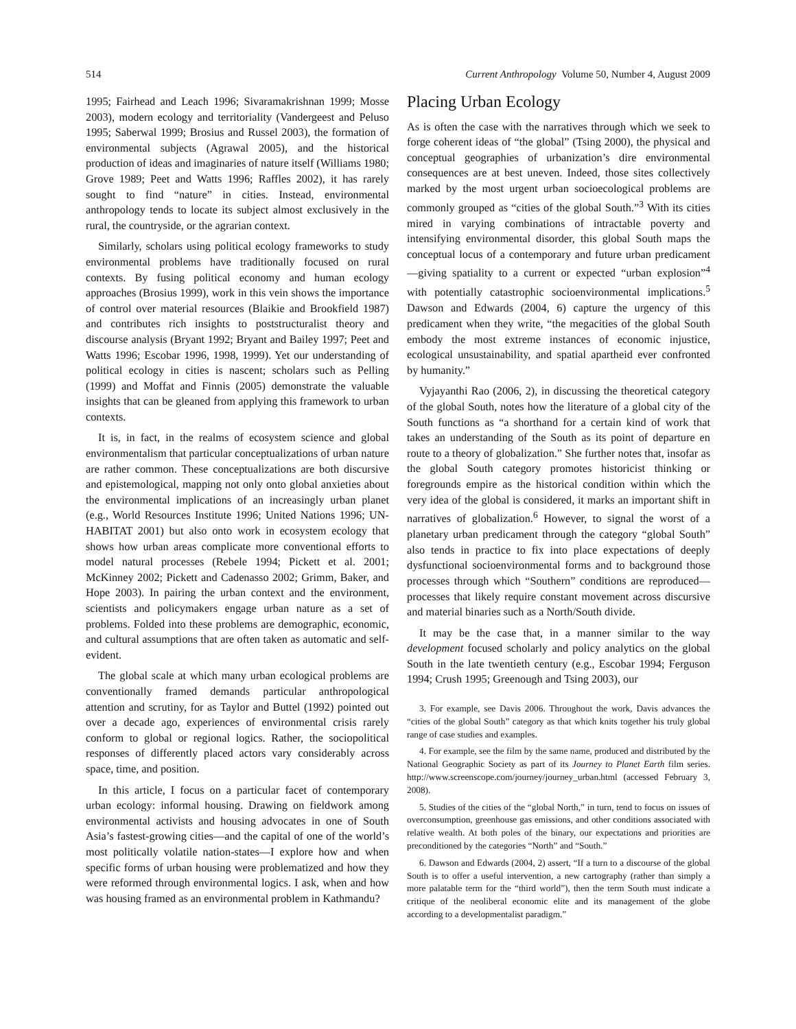514 Current Anthropology Volume 50, Number 4, August 2009
1995; Fairhead and Leach 1996; Sivaramakrishnan 1999; Mosse 2003), modern ecology and territoriality (Vandergeest and Peluso 1995; Saberwal 1999; Brosius and Russel 2003), the formation of environmental subjects (Agrawal 2005), and the historical production of ideas and imaginaries of nature itself (Williams 1980; Grove 1989; Peet and Watts 1996; Raffles 2002), it has rarely sought to find “nature” in cities. Instead, environmental anthropology tends to locate its subject almost exclusively in the rural, the countryside, or the agrarian context.
Similarly, scholars using political ecology frameworks to study environmental problems have traditionally focused on rural contexts. By fusing political economy and human ecology approaches (Brosius 1999), work in this vein shows the importance of control over material resources (Blaikie and Brookfield 1987) and contributes rich insights to poststructuralist theory and discourse analysis (Bryant 1992; Bryant and Bailey 1997; Peet and Watts 1996; Escobar 1996, 1998, 1999). Yet our understanding of political ecology in cities is nascent; scholars such as Pelling (1999) and Moffat and Finnis (2005) demonstrate the valuable insights that can be gleaned from applying this framework to urban contexts.
It is, in fact, in the realms of ecosystem science and global environmentalism that particular conceptualizations of urban nature are rather common. These conceptualizations are both discursive and epistemological, mapping not only onto global anxieties about the environmental implications of an increasingly urban planet (e.g., World Resources Institute 1996; United Nations 1996; UN-HABITAT 2001) but also onto work in ecosystem ecology that shows how urban areas complicate more conventional efforts to model natural processes (Rebele 1994; Pickett et al. 2001; McKinney 2002; Pickett and Cadenasso 2002; Grimm, Baker, and Hope 2003). In pairing the urban context and the environment, scientists and policymakers engage urban nature as a set of problems. Folded into these problems are demographic, economic, and cultural assumptions that are often taken as automatic and self-evident.
The global scale at which many urban ecological problems are conventionally framed demands particular anthropological attention and scrutiny, for as Taylor and Buttel (1992) pointed out over a decade ago, experiences of environmental crisis rarely conform to global or regional logics. Rather, the sociopolitical responses of differently placed actors vary considerably across space, time, and position.
In this article, I focus on a particular facet of contemporary urban ecology: informal housing. Drawing on fieldwork among environmental activists and housing advocates in one of South Asia’s fastest-growing cities—and the capital of one of the world’s most politically volatile nation-states—I explore how and when specific forms of urban housing were problematized and how they were reformed through environmental logics. I ask, when and how was housing framed as an environmental problem in Kathmandu?
Placing Urban Ecology
As is often the case with the narratives through which we seek to forge coherent ideas of “the global” (Tsing 2000), the physical and conceptual geographies of urbanization’s dire environmental consequences are at best uneven. Indeed, those sites collectively marked by the most urgent urban socioecological problems are commonly grouped as “cities of the global South.”<sup>3</sup> With its cities mired in varying combinations of intractable poverty and intensifying environmental disorder, this global South maps the conceptual locus of a contemporary and future urban predicament—giving spatiality to a current or expected “urban explosion”<sup>4</sup> with potentially catastrophic socioenvironmental implications.<sup>5</sup> Dawson and Edwards (2004, 6) capture the urgency of this predicament when they write, “the megacities of the global South embody the most extreme instances of economic injustice, ecological unsustainability, and spatial apartheid ever confronted by humanity.”
Vyjayanthi Rao (2006, 2), in discussing the theoretical category of the global South, notes how the literature of a global city of the South functions as “a shorthand for a certain kind of work that takes an understanding of the South as its point of departure en route to a theory of globalization.” She further notes that, insofar as the global South category promotes historicist thinking or foregrounds empire as the historical condition within which the very idea of the global is considered, it marks an important shift in narratives of globalization.<sup>6</sup> However, to signal the worst of a planetary urban predicament through the category “global South” also tends in practice to fix into place expectations of deeply dysfunctional socioenvironmental forms and to background those processes through which “Southern” conditions are reproduced—processes that likely require constant movement across discursive and material binaries such as a North/South divide.
It may be the case that, in a manner similar to the way development focused scholarly and policy analytics on the global South in the late twentieth century (e.g., Escobar 1994; Ferguson 1994; Crush 1995; Greenough and Tsing 2003), our
3. For example, see Davis 2006. Throughout the work, Davis advances the “cities of the global South” category as that which knits together his truly global range of case studies and examples.
4. For example, see the film by the same name, produced and distributed by the National Geographic Society as part of its Journey to Planet Earth film series. http://www.screenscope.com/journey/journey_urban.html (accessed February 3, 2008).
5. Studies of the cities of the “global North,” in turn, tend to focus on issues of overconsumption, greenhouse gas emissions, and other conditions associated with relative wealth. At both poles of the binary, our expectations and priorities are preconditioned by the categories “North” and “South.”
6. Dawson and Edwards (2004, 2) assert, “If a turn to a discourse of the global South is to offer a useful intervention, a new cartography (rather than simply a more palatable term for the “third world”), then the term South must indicate a critique of the neoliberal economic elite and its management of the globe according to a developmentalist paradigm.”